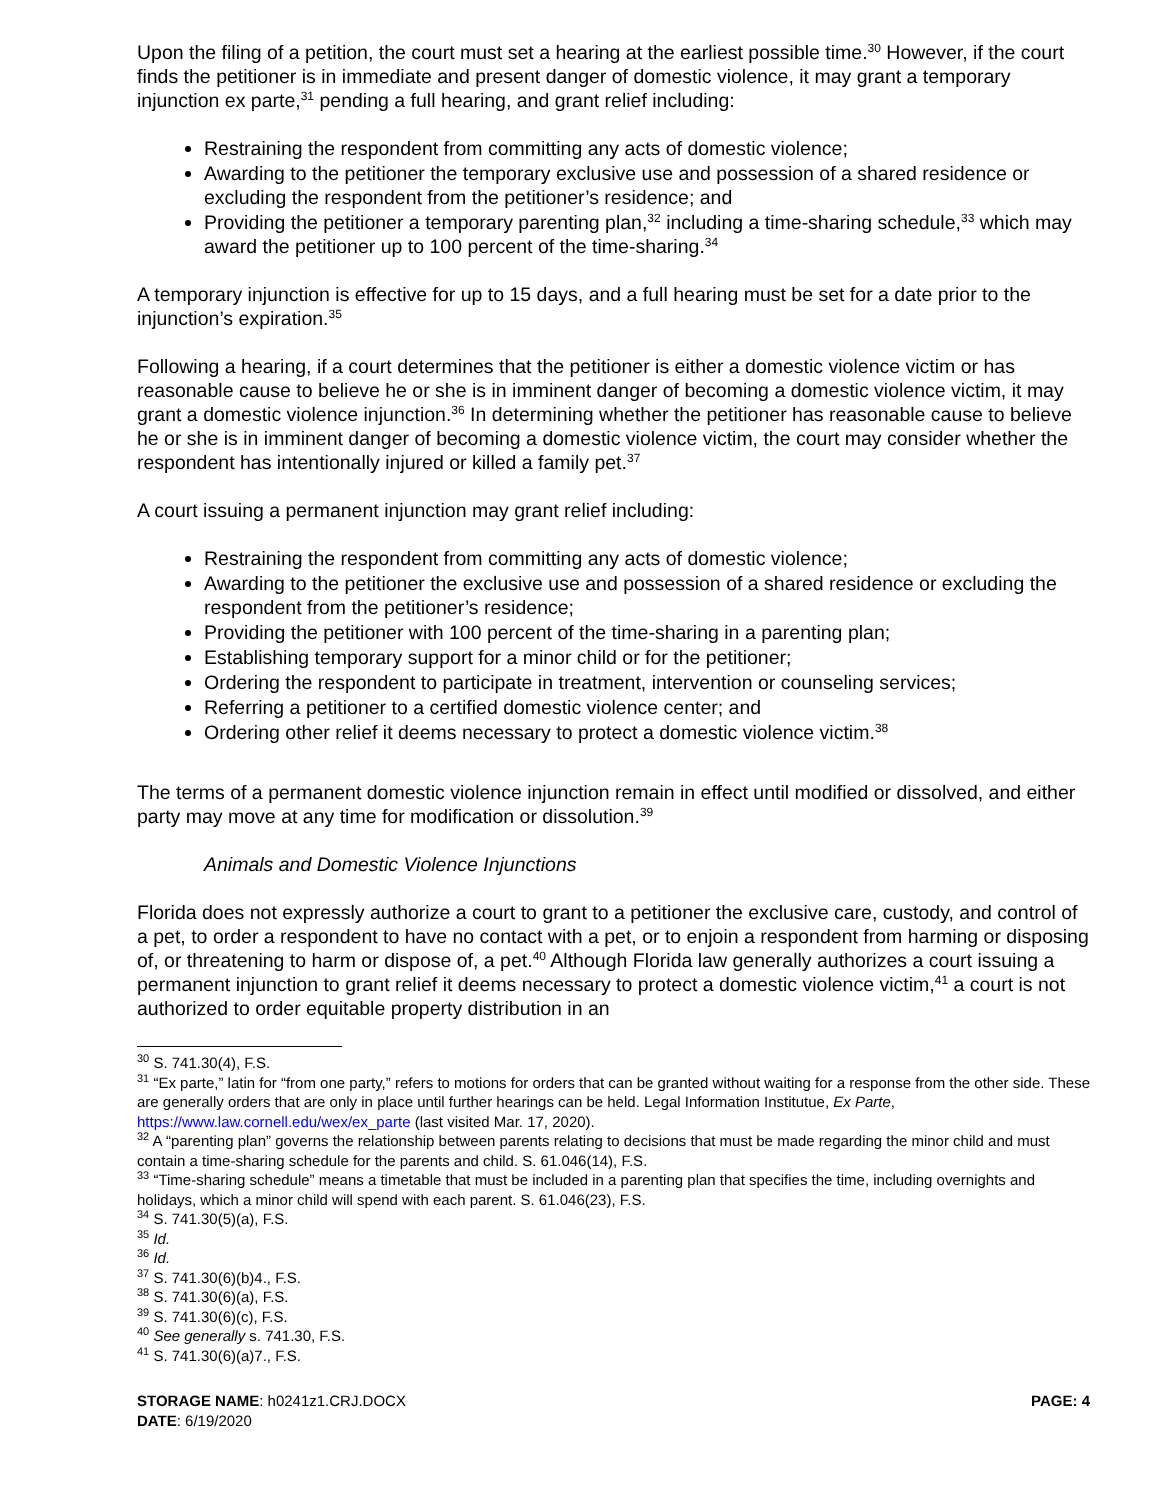Upon the filing of a petition, the court must set a hearing at the earliest possible time.<sup>30</sup> However, if the court finds the petitioner is in immediate and present danger of domestic violence, it may grant a temporary injunction ex parte,<sup>31</sup> pending a full hearing, and grant relief including:
Restraining the respondent from committing any acts of domestic violence;
Awarding to the petitioner the temporary exclusive use and possession of a shared residence or excluding the respondent from the petitioner’s residence; and
Providing the petitioner a temporary parenting plan,<sup>32</sup> including a time-sharing schedule,<sup>33</sup> which may award the petitioner up to 100 percent of the time-sharing.<sup>34</sup>
A temporary injunction is effective for up to 15 days, and a full hearing must be set for a date prior to the injunction’s expiration.<sup>35</sup>
Following a hearing, if a court determines that the petitioner is either a domestic violence victim or has reasonable cause to believe he or she is in imminent danger of becoming a domestic violence victim, it may grant a domestic violence injunction.<sup>36</sup> In determining whether the petitioner has reasonable cause to believe he or she is in imminent danger of becoming a domestic violence victim, the court may consider whether the respondent has intentionally injured or killed a family pet.<sup>37</sup>
A court issuing a permanent injunction may grant relief including:
Restraining the respondent from committing any acts of domestic violence;
Awarding to the petitioner the exclusive use and possession of a shared residence or excluding the respondent from the petitioner’s residence;
Providing the petitioner with 100 percent of the time-sharing in a parenting plan;
Establishing temporary support for a minor child or for the petitioner;
Ordering the respondent to participate in treatment, intervention or counseling services;
Referring a petitioner to a certified domestic violence center; and
Ordering other relief it deems necessary to protect a domestic violence victim.<sup>38</sup>
The terms of a permanent domestic violence injunction remain in effect until modified or dissolved, and either party may move at any time for modification or dissolution.<sup>39</sup>
Animals and Domestic Violence Injunctions
Florida does not expressly authorize a court to grant to a petitioner the exclusive care, custody, and control of a pet, to order a respondent to have no contact with a pet, or to enjoin a respondent from harming or disposing of, or threatening to harm or dispose of, a pet.<sup>40</sup> Although Florida law generally authorizes a court issuing a permanent injunction to grant relief it deems necessary to protect a domestic violence victim,<sup>41</sup> a court is not authorized to order equitable property distribution in an
<sup>30</sup> S. 741.30(4), F.S.
<sup>31</sup> “Ex parte,” latin for “from one party,” refers to motions for orders that can be granted without waiting for a response from the other side. These are generally orders that are only in place until further hearings can be held. Legal Information Institutue, Ex Parte, https://www.law.cornell.edu/wex/ex_parte (last visited Mar. 17, 2020).
<sup>32</sup> A “parenting plan” governs the relationship between parents relating to decisions that must be made regarding the minor child and must contain a time-sharing schedule for the parents and child. S. 61.046(14), F.S.
<sup>33</sup> “Time-sharing schedule” means a timetable that must be included in a parenting plan that specifies the time, including overnights and holidays, which a minor child will spend with each parent. S. 61.046(23), F.S.
<sup>34</sup> S. 741.30(5)(a), F.S.
<sup>35</sup> Id.
<sup>36</sup> Id.
<sup>37</sup> S. 741.30(6)(b)4., F.S.
<sup>38</sup> S. 741.30(6)(a), F.S.
<sup>39</sup> S. 741.30(6)(c), F.S.
<sup>40</sup> See generally s. 741.30, F.S.
<sup>41</sup> S. 741.30(6)(a)7., F.S.
STORAGE NAME: h0241z1.CRJ.DOCX
DATE: 6/19/2020
PAGE: 4